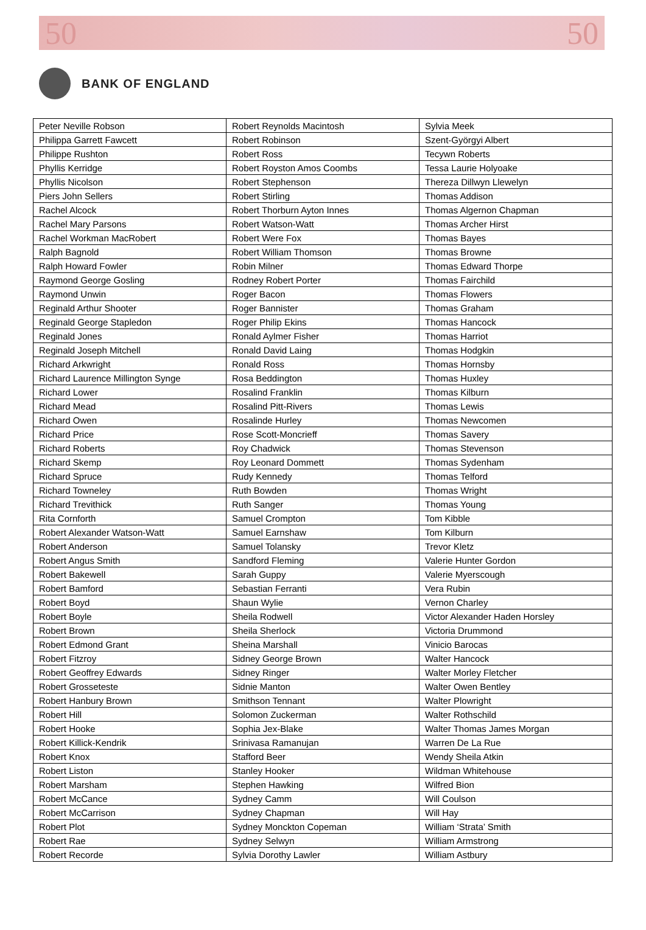50 50
BANK OF ENGLAND
| Peter Neville Robson | Robert Reynolds Macintosh | Sylvia Meek |
| Philippa Garrett Fawcett | Robert Robinson | Szent-Györgyi Albert |
| Philippe Rushton | Robert Ross | Tecywn Roberts |
| Phyllis Kerridge | Robert Royston Amos Coombs | Tessa Laurie Holyoake |
| Phyllis Nicolson | Robert Stephenson | Thereza Dillwyn Llewelyn |
| Piers John Sellers | Robert Stirling | Thomas Addison |
| Rachel Alcock | Robert Thorburn Ayton Innes | Thomas Algernon Chapman |
| Rachel Mary Parsons | Robert Watson-Watt | Thomas Archer Hirst |
| Rachel Workman MacRobert | Robert Were Fox | Thomas Bayes |
| Ralph Bagnold | Robert William Thomson | Thomas Browne |
| Ralph Howard Fowler | Robin Milner | Thomas Edward Thorpe |
| Raymond George Gosling | Rodney Robert Porter | Thomas Fairchild |
| Raymond Unwin | Roger Bacon | Thomas Flowers |
| Reginald Arthur Shooter | Roger Bannister | Thomas Graham |
| Reginald George Stapledon | Roger Philip Ekins | Thomas Hancock |
| Reginald Jones | Ronald Aylmer Fisher | Thomas Harriot |
| Reginald Joseph Mitchell | Ronald David Laing | Thomas Hodgkin |
| Richard Arkwright | Ronald Ross | Thomas Hornsby |
| Richard Laurence Millington Synge | Rosa Beddington | Thomas Huxley |
| Richard Lower | Rosalind Franklin | Thomas Kilburn |
| Richard Mead | Rosalind Pitt-Rivers | Thomas Lewis |
| Richard Owen | Rosalinde Hurley | Thomas Newcomen |
| Richard Price | Rose Scott-Moncrieff | Thomas Savery |
| Richard Roberts | Roy Chadwick | Thomas Stevenson |
| Richard Skemp | Roy Leonard Dommett | Thomas Sydenham |
| Richard Spruce | Rudy Kennedy | Thomas Telford |
| Richard Towneley | Ruth Bowden | Thomas Wright |
| Richard Trevithick | Ruth Sanger | Thomas Young |
| Rita Cornforth | Samuel Crompton | Tom Kibble |
| Robert Alexander Watson-Watt | Samuel Earnshaw | Tom Kilburn |
| Robert Anderson | Samuel Tolansky | Trevor Kletz |
| Robert Angus Smith | Sandford Fleming | Valerie Hunter Gordon |
| Robert Bakewell | Sarah Guppy | Valerie Myerscough |
| Robert Bamford | Sebastian Ferranti | Vera Rubin |
| Robert Boyd | Shaun Wylie | Vernon Charley |
| Robert Boyle | Sheila Rodwell | Victor Alexander Haden Horsley |
| Robert Brown | Sheila Sherlock | Victoria Drummond |
| Robert Edmond Grant | Sheina Marshall | Vinicio Barocas |
| Robert Fitzroy | Sidney George Brown | Walter Hancock |
| Robert Geoffrey Edwards | Sidney Ringer | Walter Morley Fletcher |
| Robert Grosseteste | Sidnie Manton | Walter Owen Bentley |
| Robert Hanbury Brown | Smithson Tennant | Walter Plowright |
| Robert Hill | Solomon Zuckerman | Walter Rothschild |
| Robert Hooke | Sophia Jex-Blake | Walter Thomas James Morgan |
| Robert Killick-Kendrik | Srinivasa Ramanujan | Warren De La Rue |
| Robert Knox | Stafford Beer | Wendy Sheila Atkin |
| Robert Liston | Stanley Hooker | Wildman Whitehouse |
| Robert Marsham | Stephen Hawking | Wilfred Bion |
| Robert McCance | Sydney Camm | Will Coulson |
| Robert McCarrison | Sydney Chapman | Will Hay |
| Robert Plot | Sydney Monckton Copeman | William ‘Strata’ Smith |
| Robert Rae | Sydney Selwyn | William Armstrong |
| Robert Recorde | Sylvia Dorothy Lawler | William Astbury |